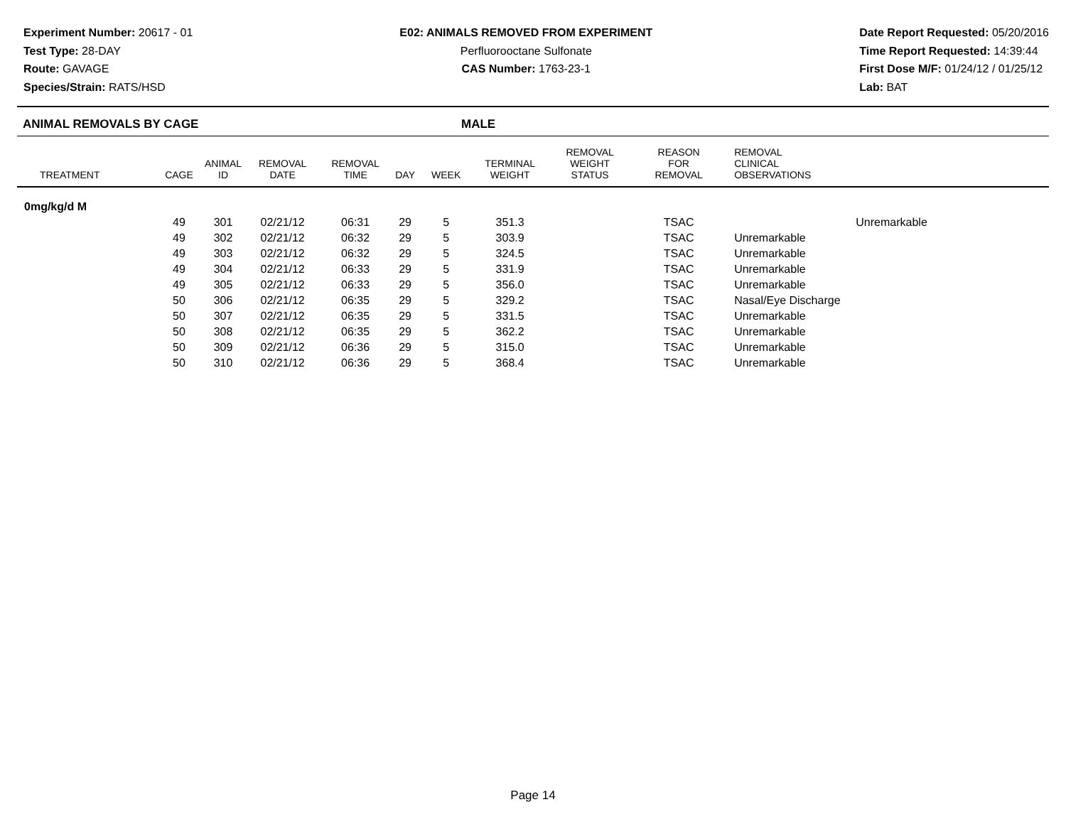Experiment Number: 20617 - 01
Test Type: 28-DAY
Route: GAVAGE
Species/Strain: RATS/HSD
E02: ANIMALS REMOVED FROM EXPERIMENT
Perfluorooctane Sulfonate
CAS Number: 1763-23-1
Date Report Requested: 05/20/2016
Time Report Requested: 14:39:44
First Dose M/F: 01/24/12 / 01/25/12
Lab: BAT
ANIMAL REMOVALS BY CAGE MALE
| TREATMENT | CAGE | ANIMAL ID | REMOVAL DATE | REMOVAL TIME | DAY | WEEK | TERMINAL WEIGHT | REMOVAL WEIGHT STATUS | REASON FOR REMOVAL | REMOVAL CLINICAL OBSERVATIONS |
| --- | --- | --- | --- | --- | --- | --- | --- | --- | --- | --- |
| 0mg/kg/d M | | | | | | | | | | |
| | 49 | 301 | 02/21/12 | 06:31 | 29 | 5 | 351.3 | | TSAC | Unremarkable |
| | 49 | 302 | 02/21/12 | 06:32 | 29 | 5 | 303.9 | | TSAC | Unremarkable |
| | 49 | 303 | 02/21/12 | 06:32 | 29 | 5 | 324.5 | | TSAC | Unremarkable |
| | 49 | 304 | 02/21/12 | 06:33 | 29 | 5 | 331.9 | | TSAC | Unremarkable |
| | 49 | 305 | 02/21/12 | 06:33 | 29 | 5 | 356.0 | | TSAC | Unremarkable |
| | 50 | 306 | 02/21/12 | 06:35 | 29 | 5 | 329.2 | | TSAC | Nasal/Eye Discharge |
| | 50 | 307 | 02/21/12 | 06:35 | 29 | 5 | 331.5 | | TSAC | Unremarkable |
| | 50 | 308 | 02/21/12 | 06:35 | 29 | 5 | 362.2 | | TSAC | Unremarkable |
| | 50 | 309 | 02/21/12 | 06:36 | 29 | 5 | 315.0 | | TSAC | Unremarkable |
| | 50 | 310 | 02/21/12 | 06:36 | 29 | 5 | 368.4 | | TSAC | Unremarkable |
Page 14